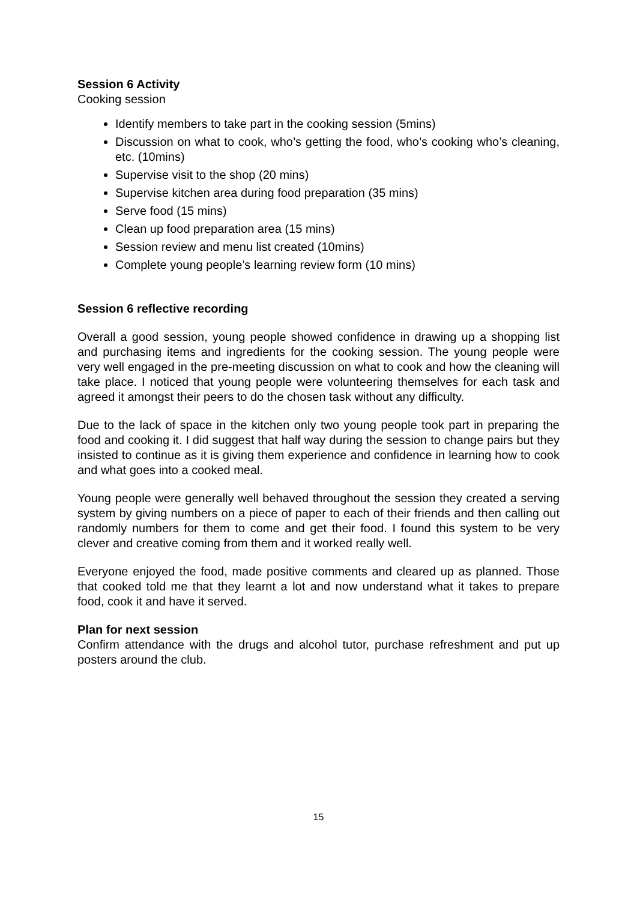Session 6 Activity
Cooking session
Identify members to take part in the cooking session (5mins)
Discussion on what to cook, who’s getting the food, who’s cooking who’s cleaning, etc. (10mins)
Supervise visit to the shop (20 mins)
Supervise kitchen area during food preparation (35 mins)
Serve food (15 mins)
Clean up food preparation area (15 mins)
Session review and menu list created (10mins)
Complete young people’s learning review form (10 mins)
Session 6 reflective recording
Overall a good session, young people showed confidence in drawing up a shopping list and purchasing items and ingredients for the cooking session. The young people were very well engaged in the pre-meeting discussion on what to cook and how the cleaning will take place. I noticed that young people were volunteering themselves for each task and agreed it amongst their peers to do the chosen task without any difficulty.
Due to the lack of space in the kitchen only two young people took part in preparing the food and cooking it. I did suggest that half way during the session to change pairs but they insisted to continue as it is giving them experience and confidence in learning how to cook and what goes into a cooked meal.
Young people were generally well behaved throughout the session they created a serving system by giving numbers on a piece of paper to each of their friends and then calling out randomly numbers for them to come and get their food. I found this system to be very clever and creative coming from them and it worked really well.
Everyone enjoyed the food, made positive comments and cleared up as planned. Those that cooked told me that they learnt a lot and now understand what it takes to prepare food, cook it and have it served.
Plan for next session
Confirm attendance with the drugs and alcohol tutor, purchase refreshment and put up posters around the club.
15